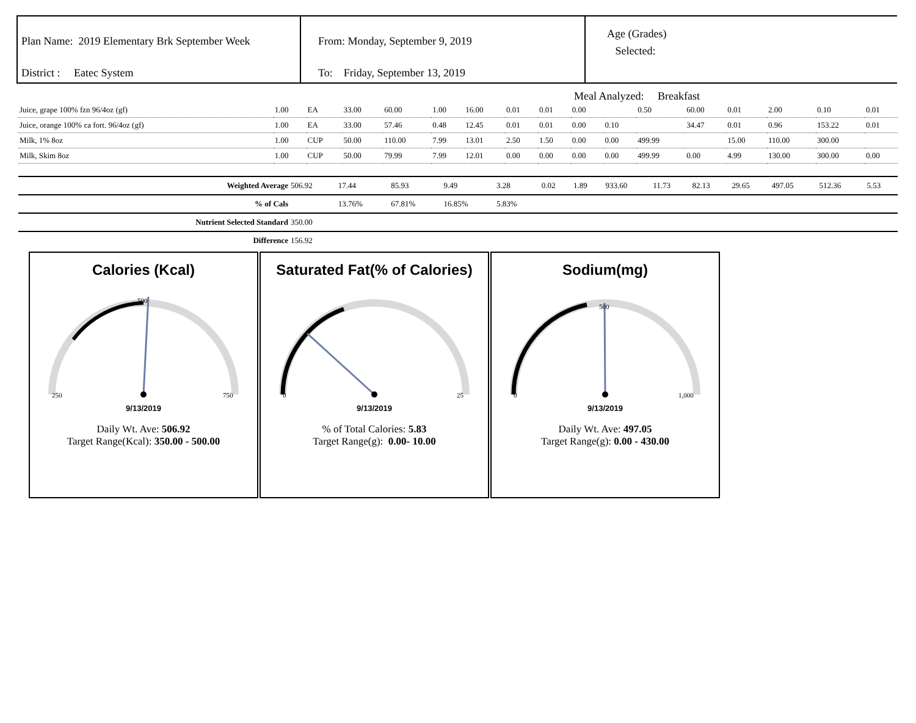Plan Name: 2019 Elementary Brk September Week
District : Eatec System
From: Monday, September 9, 2019
To: Friday, September 13, 2019
Age (Grades)
Selected:
Meal Analyzed: Breakfast
| Juice, grape 100% fzn 96/4oz (gf) | 1.00 | EA | 33.00 | 60.00 | 1.00 | 16.00 | 0.01 | 0.01 | 0.00 | | 0.50 | 60.00 | 0.01 | 2.00 | 0.10 | 0.01 |
| Juice, orange 100% ca fort. 96/4oz (gf) | 1.00 | EA | 33.00 | 57.46 | 0.48 | 12.45 | 0.01 | 0.01 | 0.00 | 0.10 | | 34.47 | 0.01 | 0.96 | 153.22 | 0.01 |
| Milk, 1% 8oz | 1.00 | CUP | 50.00 | 110.00 | 7.99 | 13.01 | 2.50 | 1.50 | 0.00 | 0.00 | 499.99 | | 15.00 | 110.00 | 300.00 | |
| Milk, Skim 8oz | 1.00 | CUP | 50.00 | 79.99 | 7.99 | 12.01 | 0.00 | 0.00 | 0.00 | 0.00 | 499.99 | 0.00 | 4.99 | 130.00 | 300.00 | 0.00 |
| Weighted Average | 506.92 | 17.44 | 85.93 | 9.49 | 3.28 | 0.02 | 1.89 | 933.60 | 11.73 | 82.13 | 29.65 | 497.05 | 512.36 | 5.53 |
| % of Cals | | 13.76% | 67.81% | 16.85% | 5.83% | | | | | | | | | |
| Nutrient Selected Standard | 350.00 | | | | | | | | | | | | | |
| Difference | 156.92 | | | | | | | | | | | | | |
Calories (Kcal)
250
750
500
9/13/2019
Daily Wt. Ave: 506.92
Target Range(Kcal): 350.00 - 500.00
Saturated Fat(% of Calories)
0
25
9/13/2019
% of Total Calories: 5.83
Target Range(g): 0.00- 10.00
Sodium(mg)
0
1,000
500
9/13/2019
Daily Wt. Ave: 497.05
Target Range(g): 0.00 - 430.00